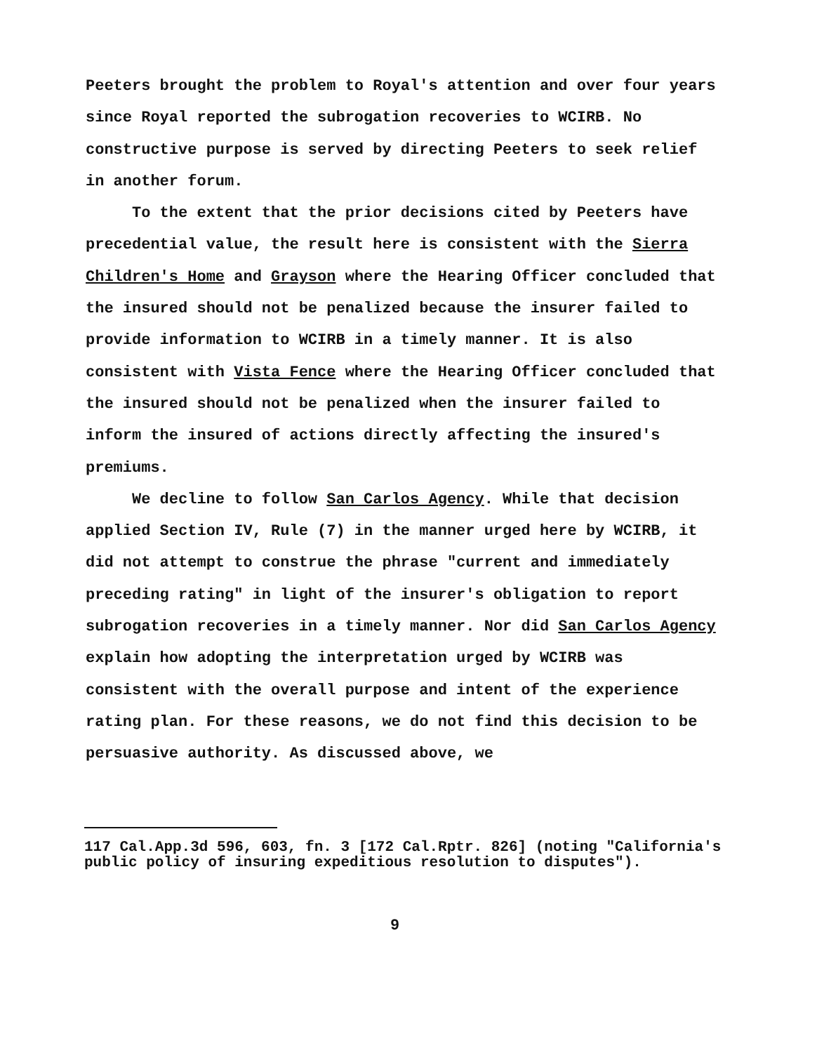Peeters brought the problem to Royal's attention and over four years since Royal reported the subrogation recoveries to WCIRB. No constructive purpose is served by directing Peeters to seek relief in another forum.
To the extent that the prior decisions cited by Peeters have precedential value, the result here is consistent with the Sierra Children's Home and Grayson where the Hearing Officer concluded that the insured should not be penalized because the insurer failed to provide information to WCIRB in a timely manner. It is also consistent with Vista Fence where the Hearing Officer concluded that the insured should not be penalized when the insurer failed to inform the insured of actions directly affecting the insured's premiums.
We decline to follow San Carlos Agency. While that decision applied Section IV, Rule (7) in the manner urged here by WCIRB, it did not attempt to construe the phrase "current and immediately preceding rating" in light of the insurer's obligation to report subrogation recoveries in a timely manner. Nor did San Carlos Agency explain how adopting the interpretation urged by WCIRB was consistent with the overall purpose and intent of the experience rating plan. For these reasons, we do not find this decision to be persuasive authority. As discussed above, we
117 Cal.App.3d 596, 603, fn. 3 [172 Cal.Rptr. 826] (noting "California's public policy of insuring expeditious resolution to disputes").
9